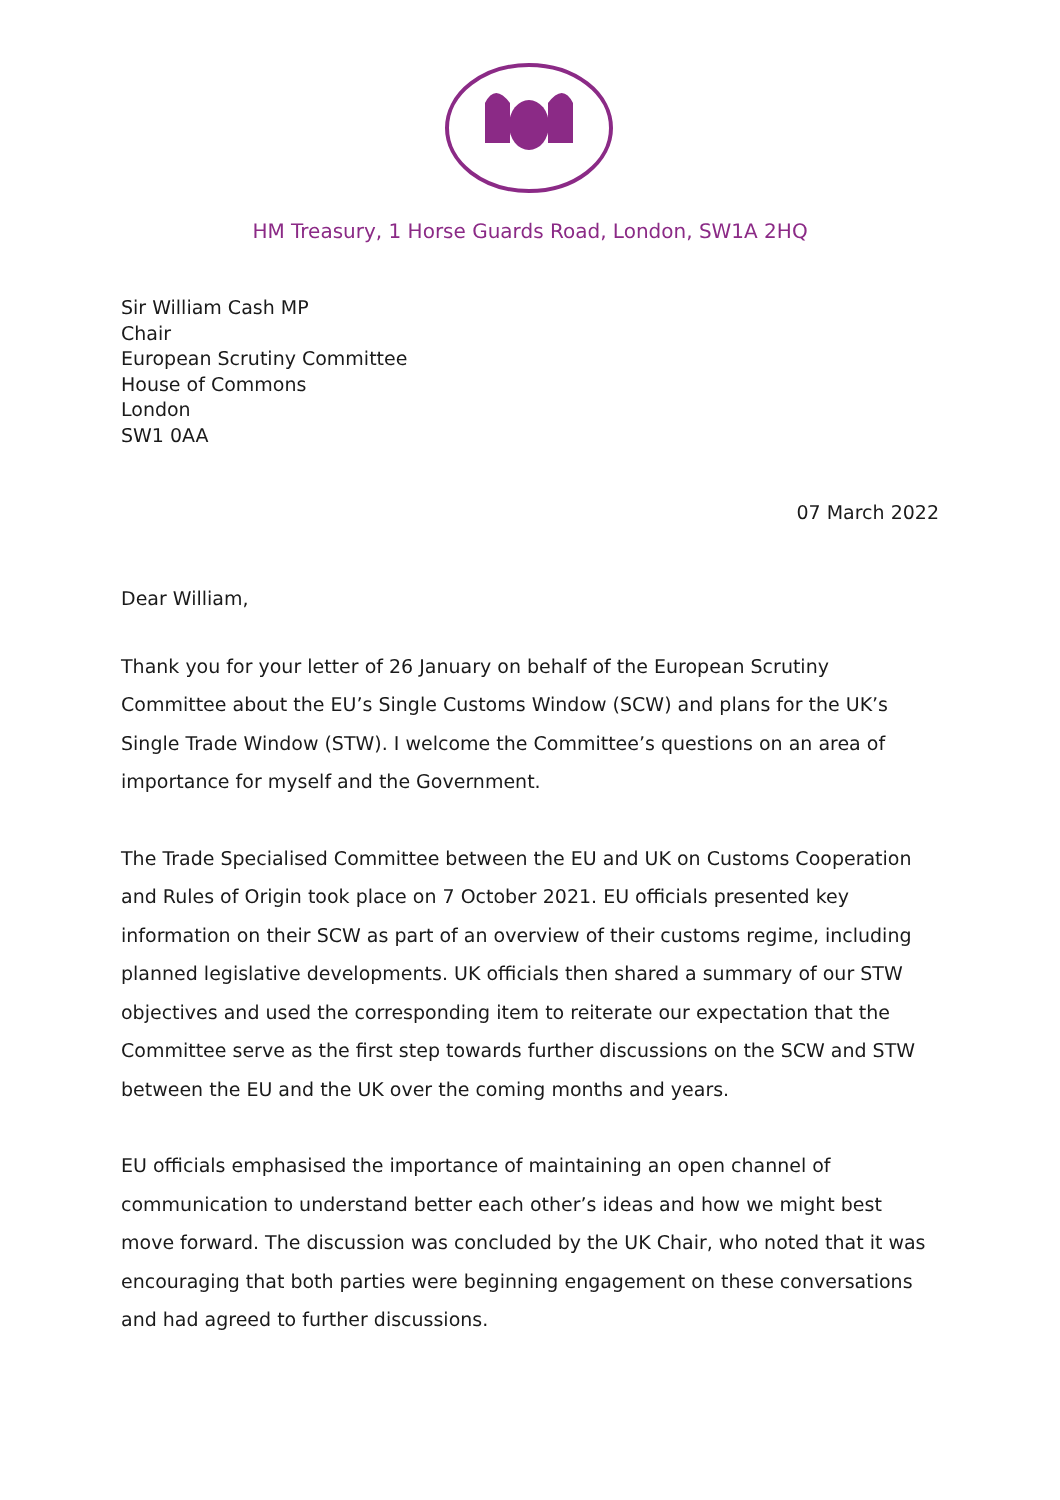HM Treasury, 1 Horse Guards Road, London, SW1A 2HQ
Sir William Cash MP
Chair
European Scrutiny Committee
House of Commons
London
SW1 0AA
07 March 2022
Dear William,
Thank you for your letter of 26 January on behalf of the European Scrutiny Committee about the EU’s Single Customs Window (SCW) and plans for the UK’s Single Trade Window (STW). I welcome the Committee’s questions on an area of importance for myself and the Government.
The Trade Specialised Committee between the EU and UK on Customs Cooperation and Rules of Origin took place on 7 October 2021. EU officials presented key information on their SCW as part of an overview of their customs regime, including planned legislative developments. UK officials then shared a summary of our STW objectives and used the corresponding item to reiterate our expectation that the Committee serve as the first step towards further discussions on the SCW and STW between the EU and the UK over the coming months and years.
EU officials emphasised the importance of maintaining an open channel of communication to understand better each other’s ideas and how we might best move forward. The discussion was concluded by the UK Chair, who noted that it was encouraging that both parties were beginning engagement on these conversations and had agreed to further discussions.